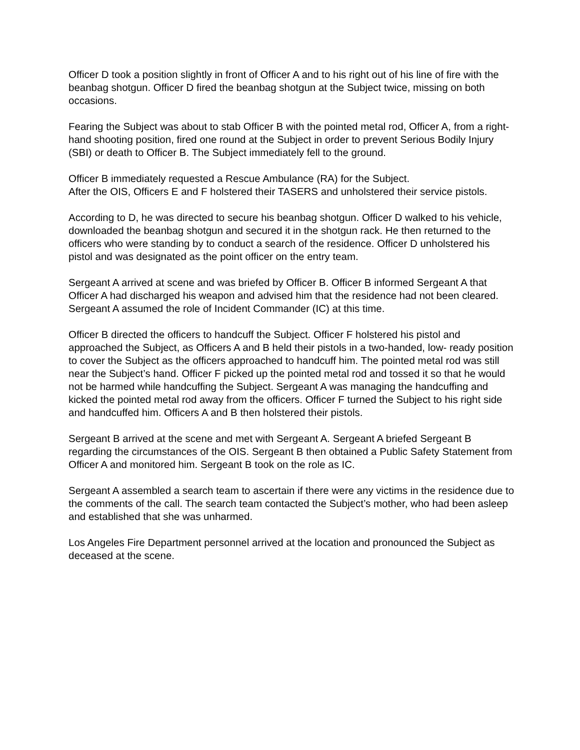Officer D took a position slightly in front of Officer A and to his right out of his line of fire with the beanbag shotgun. Officer D fired the beanbag shotgun at the Subject twice, missing on both occasions.
Fearing the Subject was about to stab Officer B with the pointed metal rod, Officer A, from a right-hand shooting position, fired one round at the Subject in order to prevent Serious Bodily Injury (SBI) or death to Officer B. The Subject immediately fell to the ground.
Officer B immediately requested a Rescue Ambulance (RA) for the Subject.
After the OIS, Officers E and F holstered their TASERS and unholstered their service pistols.
According to D, he was directed to secure his beanbag shotgun. Officer D walked to his vehicle, downloaded the beanbag shotgun and secured it in the shotgun rack. He then returned to the officers who were standing by to conduct a search of the residence. Officer D unholstered his pistol and was designated as the point officer on the entry team.
Sergeant A arrived at scene and was briefed by Officer B. Officer B informed Sergeant A that Officer A had discharged his weapon and advised him that the residence had not been cleared. Sergeant A assumed the role of Incident Commander (IC) at this time.
Officer B directed the officers to handcuff the Subject. Officer F holstered his pistol and approached the Subject, as Officers A and B held their pistols in a two-handed, low- ready position to cover the Subject as the officers approached to handcuff him. The pointed metal rod was still near the Subject’s hand. Officer F picked up the pointed metal rod and tossed it so that he would not be harmed while handcuffing the Subject. Sergeant A was managing the handcuffing and kicked the pointed metal rod away from the officers. Officer F turned the Subject to his right side and handcuffed him. Officers A and B then holstered their pistols.
Sergeant B arrived at the scene and met with Sergeant A. Sergeant A briefed Sergeant B regarding the circumstances of the OIS. Sergeant B then obtained a Public Safety Statement from Officer A and monitored him. Sergeant B took on the role as IC.
Sergeant A assembled a search team to ascertain if there were any victims in the residence due to the comments of the call. The search team contacted the Subject’s mother, who had been asleep and established that she was unharmed.
Los Angeles Fire Department personnel arrived at the location and pronounced the Subject as deceased at the scene.